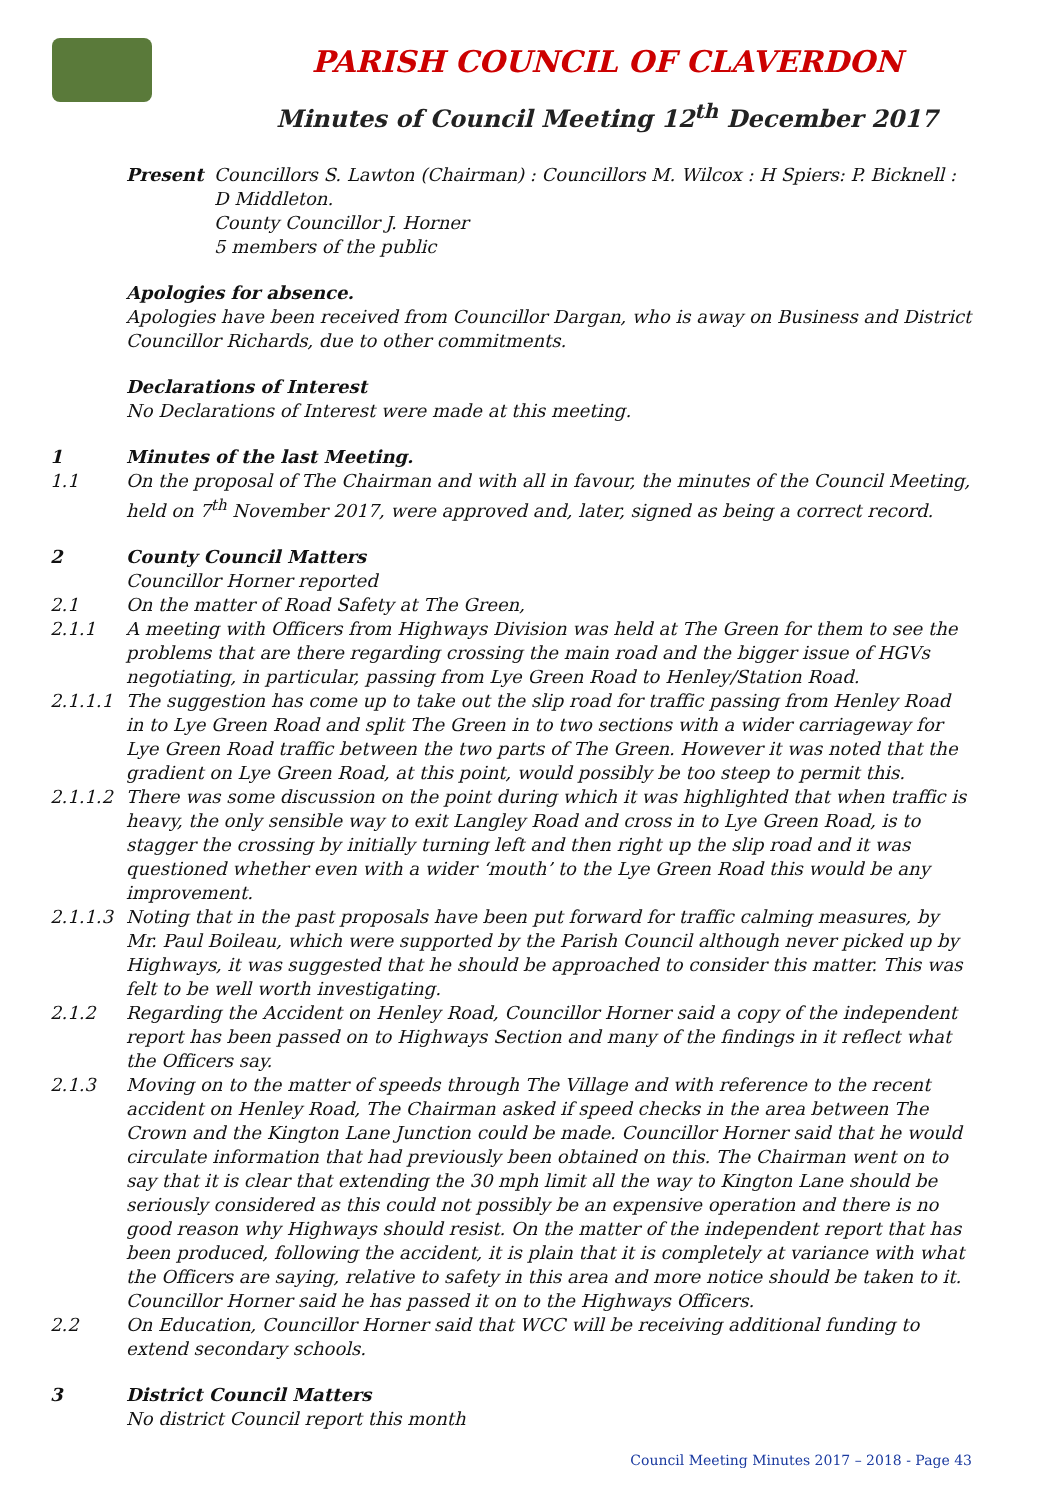PARISH COUNCIL OF CLAVERDON
Minutes of Council Meeting 12<sup>th</sup> December 2017
Present Councillors S. Lawton (Chairman) : Councillors M. Wilcox : H Spiers: P. Bicknell :
D Middleton.
County Councillor J. Horner
5 members of the public
Apologies for absence.
Apologies have been received from Councillor Dargan, who is away on Business and District Councillor Richards, due to other commitments.
Declarations of Interest
No Declarations of Interest were made at this meeting.
1 Minutes of the last Meeting.
1.1 On the proposal of The Chairman and with all in favour, the minutes of the Council Meeting, held on 7<sup>th</sup> November 2017, were approved and, later, signed as being a correct record.
2 County Council Matters
Councillor Horner reported
2.1 On the matter of Road Safety at The Green,
2.1.1 A meeting with Officers from Highways Division was held at The Green for them to see the problems that are there regarding crossing the main road and the bigger issue of HGVs negotiating, in particular, passing from Lye Green Road to Henley/Station Road.
2.1.1.1 The suggestion has come up to take out the slip road for traffic passing from Henley Road in to Lye Green Road and split The Green in to two sections with a wider carriageway for Lye Green Road traffic between the two parts of The Green. However it was noted that the gradient on Lye Green Road, at this point, would possibly be too steep to permit this.
2.1.1.2 There was some discussion on the point during which it was highlighted that when traffic is heavy, the only sensible way to exit Langley Road and cross in to Lye Green Road, is to stagger the crossing by initially turning left and then right up the slip road and it was questioned whether even with a wider ‘mouth’ to the Lye Green Road this would be any improvement.
2.1.1.3 Noting that in the past proposals have been put forward for traffic calming measures, by Mr. Paul Boileau, which were supported by the Parish Council although never picked up by Highways, it was suggested that he should be approached to consider this matter. This was felt to be well worth investigating.
2.1.2 Regarding the Accident on Henley Road, Councillor Horner said a copy of the independent report has been passed on to Highways Section and many of the findings in it reflect what the Officers say.
2.1.3 Moving on to the matter of speeds through The Village and with reference to the recent accident on Henley Road, The Chairman asked if speed checks in the area between The Crown and the Kington Lane Junction could be made. Councillor Horner said that he would circulate information that had previously been obtained on this. The Chairman went on to say that it is clear that extending the 30 mph limit all the way to Kington Lane should be seriously considered as this could not possibly be an expensive operation and there is no good reason why Highways should resist. On the matter of the independent report that has been produced, following the accident, it is plain that it is completely at variance with what the Officers are saying, relative to safety in this area and more notice should be taken to it. Councillor Horner said he has passed it on to the Highways Officers.
2.2 On Education, Councillor Horner said that WCC will be receiving additional funding to extend secondary schools.
3 District Council Matters
No district Council report this month
Council Meeting Minutes 2017 – 2018 - Page 43